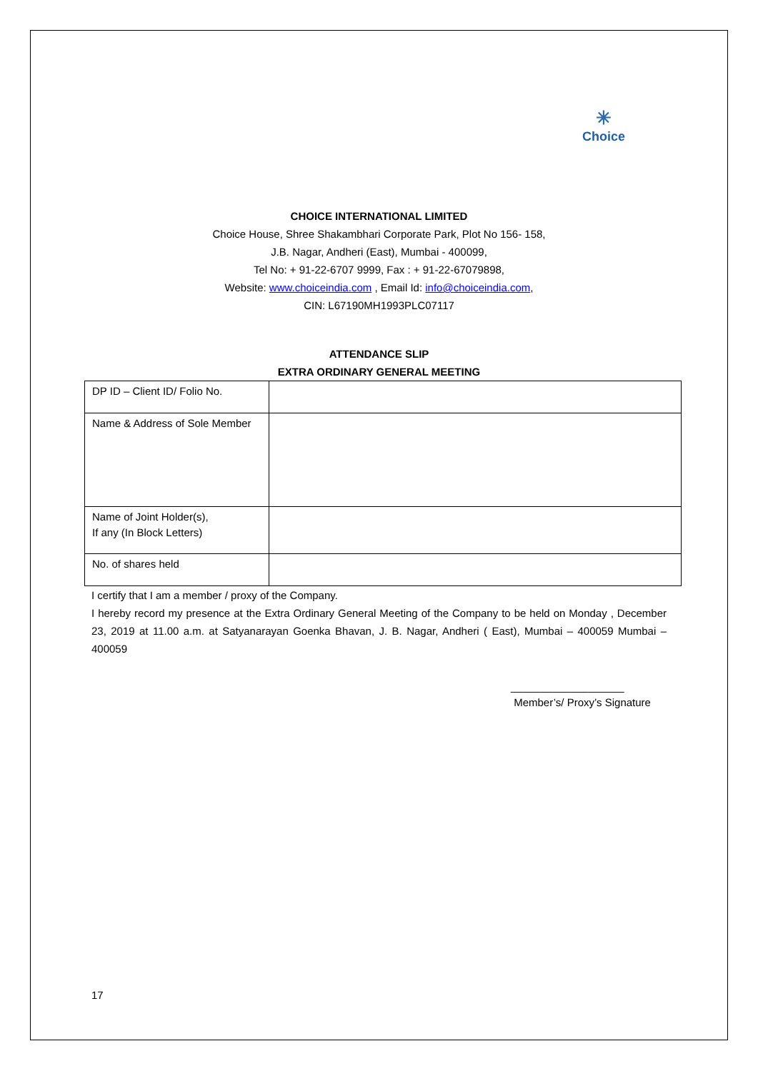✳
Choice
CHOICE INTERNATIONAL LIMITED
Choice House, Shree Shakambhari Corporate Park, Plot No 156- 158,
J.B. Nagar, Andheri (East), Mumbai - 400099,
Tel No: + 91-22-6707 9999, Fax : + 91-22-67079898,
Website: www.choiceindia.com , Email Id: info@choiceindia.com,
CIN: L67190MH1993PLC07117
ATTENDANCE SLIP
EXTRA ORDINARY GENERAL MEETING
| DP ID – Client ID/ Folio No. | |
| Name & Address of Sole Member | |
| Name of Joint Holder(s), If any (In Block Letters) | |
| No. of shares held | |
I certify that I am a member / proxy of the Company.
I hereby record my presence at the Extra Ordinary General Meeting of the Company to be held on Monday , December 23, 2019 at 11.00 a.m. at Satyanarayan Goenka Bhavan, J. B. Nagar, Andheri ( East), Mumbai – 400059 Mumbai – 400059
___________________
Member’s/ Proxy’s Signature
17